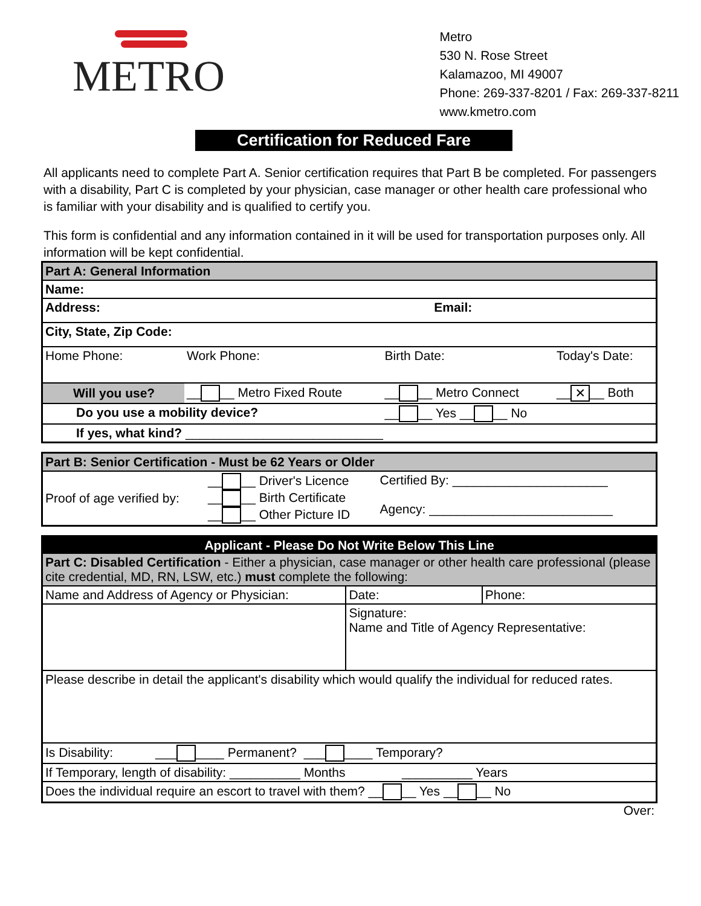METRO
Metro
530 N. Rose Street
Kalamazoo, MI 49007
Phone: 269-337-8201 / Fax: 269-337-8211
www.kmetro.com
Certification for Reduced Fare
All applicants need to complete Part A. Senior certification requires that Part B be completed. For passengers with a disability, Part C is completed by your physician, case manager or other health care professional who is familiar with your disability and is qualified to certify you.
This form is confidential and any information contained in it will be used for transportation purposes only. All information will be kept confidential.
| Part A: General Information | | | |
| Name: | | | |
| Address: | | Email: | |
| City, State, Zip Code: | | | |
| Home Phone: | Work Phone: | Birth Date: | Today's Date: |
| Will you use? | __ __ Metro Fixed Route | __ __ Metro Connect | __ ✕ __ Both |
| Do you use a mobility device? | | __ __ Yes __ __ No | |
| If yes, what kind? ____________________________ | | | |
| Part B: Senior Certification - Must be 62 Years or Older | | |
| Proof of age verified by: | __ __ Driver's Licence __ __ Birth Certificate __ __ Other Picture ID | Certified By: ______________________ Agency: __________________________ |
| Applicant - Please Do Not Write Below This Line | | |
| Part C: Disabled Certification - Either a physician, case manager or other health care professional (please cite credential, MD, RN, LSW, etc.) must complete the following: | | |
| Name and Address of Agency or Physician: | Date: | Phone: |
| | Signature: Name and Title of Agency Representative: | |
| Please describe in detail the applicant's disability which would qualify the individual for reduced rates. | | |
| Is Disability: ___ ____ Permanent? ___ ____ Temporary? | | |
| If Temporary, length of disability: __________ Months __________ Years | | |
| Does the individual require an escort to travel with them? __ __ Yes __ __ No | | |
Over: